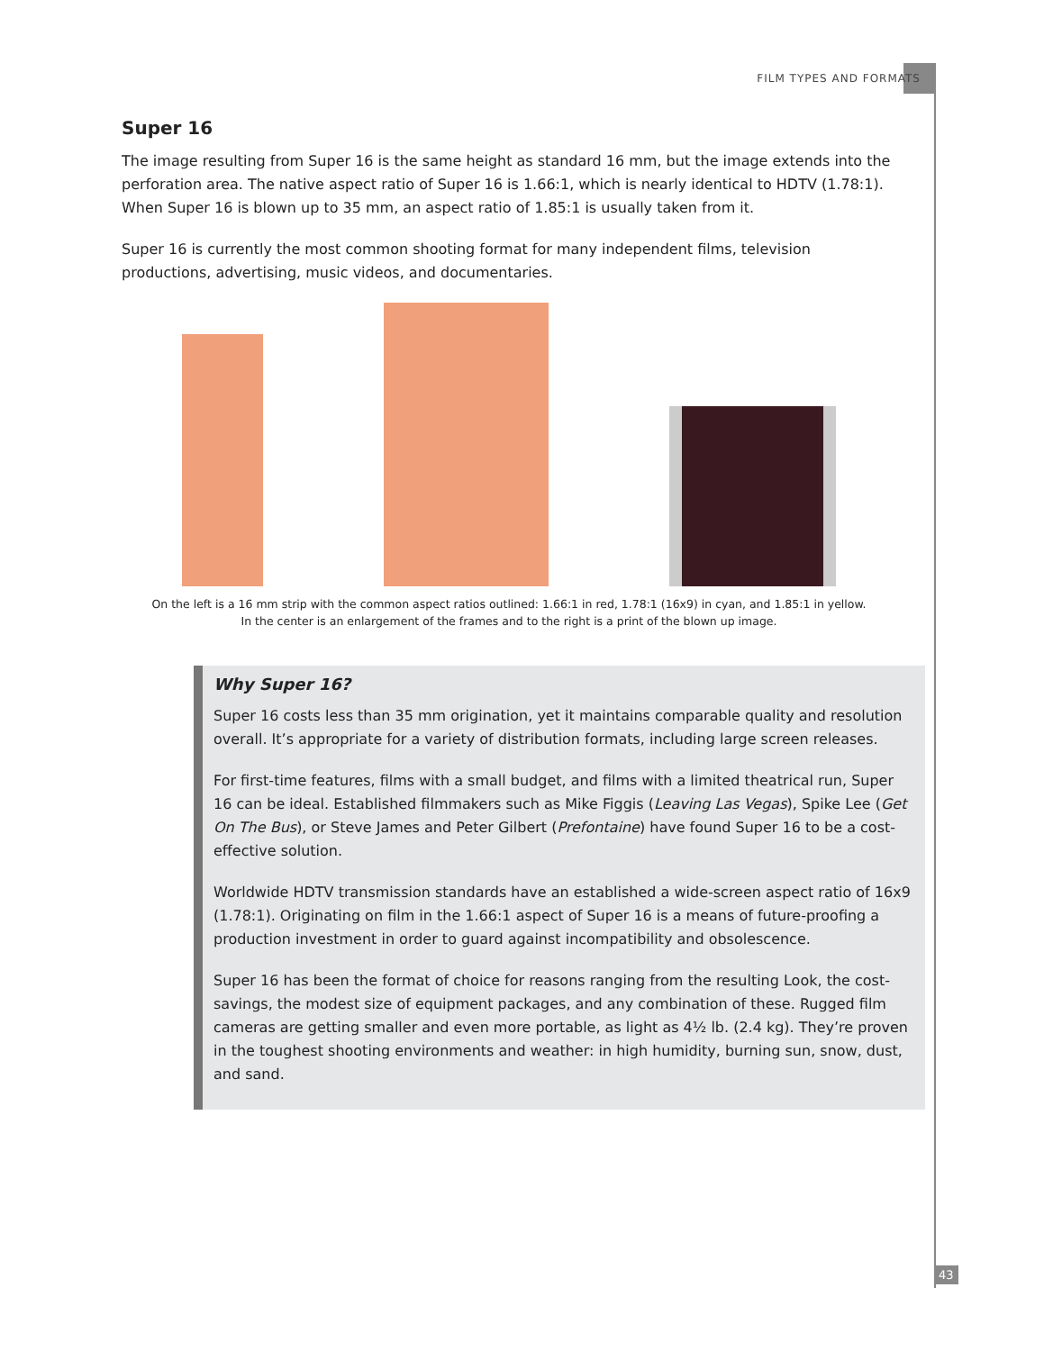FILM TYPES AND FORMATS
Super 16
The image resulting from Super 16 is the same height as standard 16 mm, but the image extends into the perforation area. The native aspect ratio of Super 16 is 1.66:1, which is nearly identical to HDTV (1.78:1). When Super 16 is blown up to 35 mm, an aspect ratio of 1.85:1 is usually taken from it.
Super 16 is currently the most common shooting format for many independent films, television productions, advertising, music videos, and documentaries.
On the left is a 16 mm strip with the common aspect ratios outlined: 1.66:1 in red, 1.78:1 (16x9) in cyan, and 1.85:1 in yellow.
In the center is an enlargement of the frames and to the right is a print of the blown up image.
Why Super 16?
Super 16 costs less than 35 mm origination, yet it maintains comparable quality and resolution overall. It’s appropriate for a variety of distribution formats, including large screen releases.
For first-time features, films with a small budget, and films with a limited theatrical run, Super 16 can be ideal. Established filmmakers such as Mike Figgis (Leaving Las Vegas), Spike Lee (Get On The Bus), or Steve James and Peter Gilbert (Prefontaine) have found Super 16 to be a cost-effective solution.
Worldwide HDTV transmission standards have an established a wide-screen aspect ratio of 16x9 (1.78:1). Originating on film in the 1.66:1 aspect of Super 16 is a means of future-proofing a production investment in order to guard against incompatibility and obsolescence.
Super 16 has been the format of choice for reasons ranging from the resulting Look, the cost-savings, the modest size of equipment packages, and any combination of these. Rugged film cameras are getting smaller and even more portable, as light as 4½ lb. (2.4 kg). They’re proven in the toughest shooting environments and weather: in high humidity, burning sun, snow, dust, and sand.
43